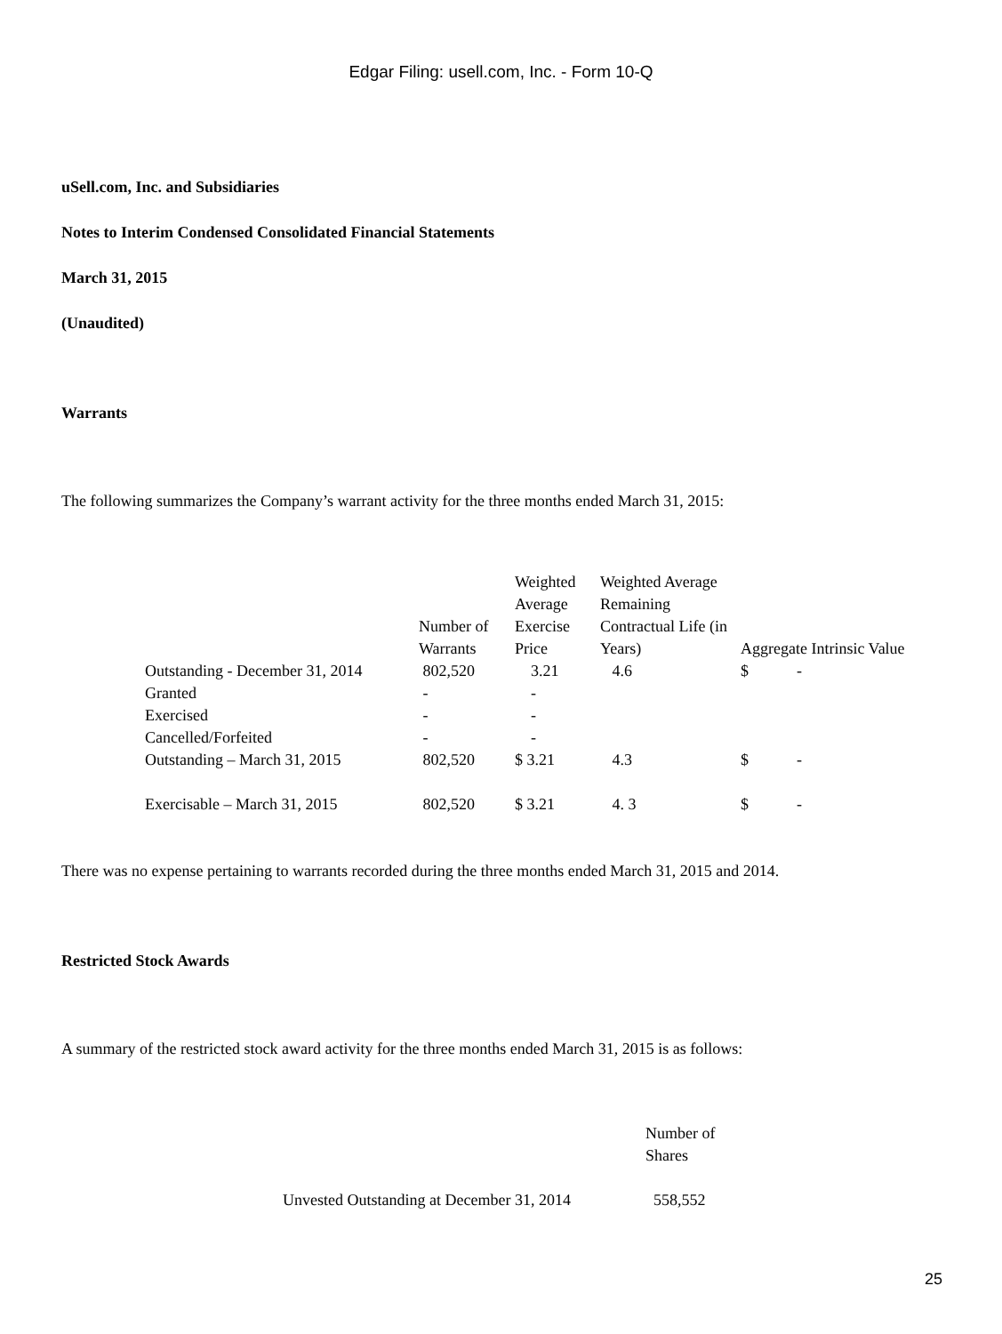Edgar Filing: usell.com, Inc. - Form 10-Q
uSell.com, Inc. and Subsidiaries
Notes to Interim Condensed Consolidated Financial Statements
March 31, 2015
(Unaudited)
Warrants
The following summarizes the Company’s warrant activity for the three months ended March 31, 2015:
| | Number of Warrants | Weighted Average Exercise Price | Weighted Average Remaining Contractual Life (in Years) | Aggregate Intrinsic Value |
| Outstanding - December 31, 2014 | 802,520 | 3.21 | 4.6 | $ - |
| Granted | - | - | | |
| Exercised | - | - | | |
| Cancelled/Forfeited | - | - | | |
| Outstanding – March 31, 2015 | 802,520 | $ 3.21 | 4.3 | $ - |
| Exercisable – March 31, 2015 | 802,520 | $ 3.21 | 4. 3 | $ - |
There was no expense pertaining to warrants recorded during the three months ended March 31, 2015 and 2014.
Restricted Stock Awards
A summary of the restricted stock award activity for the three months ended March 31, 2015 is as follows:
| | Number of Shares |
| Unvested Outstanding at December 31, 2014 | 558,552 |
25